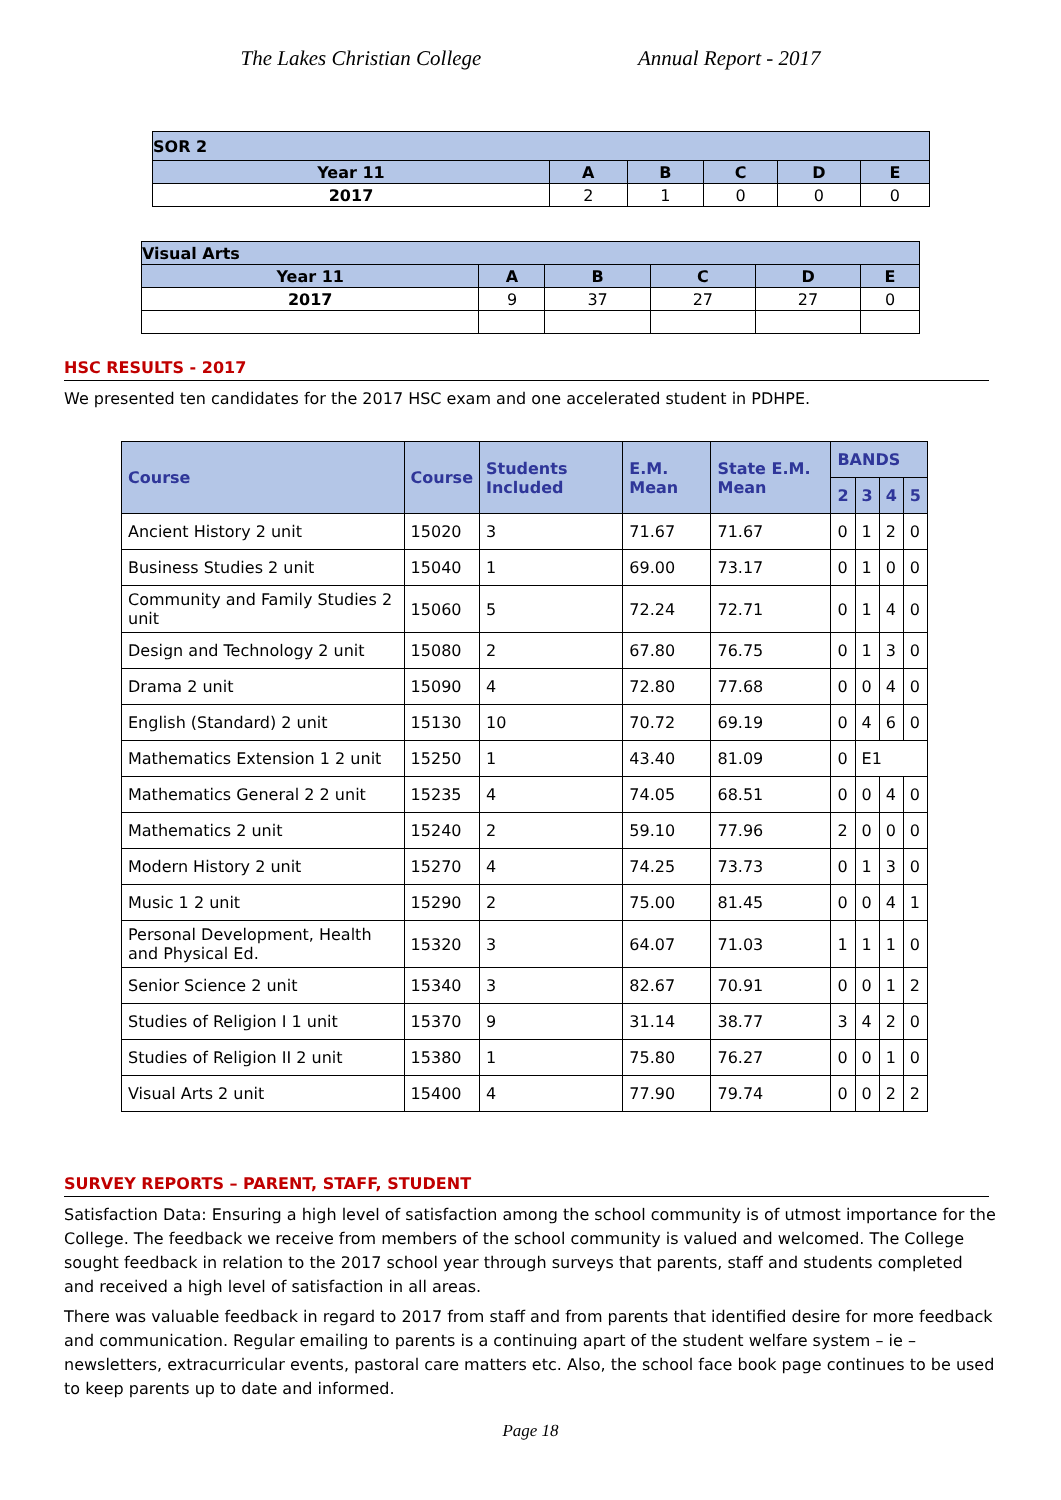The Lakes Christian College Annual Report - 2017
| SOR 2 | | | | | |
| Year 11 | A | B | C | D | E |
| 2017 | 2 | 1 | 0 | 0 | 0 |
| Visual Arts | | | | | |
| Year 11 | A | B | C | D | E |
| 2017 | 9 | 37 | 27 | 27 | 0 |
HSC RESULTS - 2017
We presented ten candidates for the 2017 HSC exam and one accelerated student in PDHPE.
| Course | Course | Students Included | E.M. Mean | State E.M. Mean | BANDS | | | |
| --- | --- | --- | --- | --- | --- | --- | --- | --- |
| | | | | | 2 | 3 | 4 | 5 |
| Ancient History 2 unit | 15020 | 3 | 71.67 | 71.67 | 0 | 1 | 2 | 0 |
| Business Studies 2 unit | 15040 | 1 | 69.00 | 73.17 | 0 | 1 | 0 | 0 |
| Community and Family Studies 2 unit | 15060 | 5 | 72.24 | 72.71 | 0 | 1 | 4 | 0 |
| Design and Technology 2 unit | 15080 | 2 | 67.80 | 76.75 | 0 | 1 | 3 | 0 |
| Drama 2 unit | 15090 | 4 | 72.80 | 77.68 | 0 | 0 | 4 | 0 |
| English (Standard) 2 unit | 15130 | 10 | 70.72 | 69.19 | 0 | 4 | 6 | 0 |
| Mathematics Extension 1 2 unit | 15250 | 1 | 43.40 | 81.09 | 0 | E1 | | |
| Mathematics General 2 2 unit | 15235 | 4 | 74.05 | 68.51 | 0 | 0 | 4 | 0 |
| Mathematics 2 unit | 15240 | 2 | 59.10 | 77.96 | 2 | 0 | 0 | 0 |
| Modern History 2 unit | 15270 | 4 | 74.25 | 73.73 | 0 | 1 | 3 | 0 |
| Music 1 2 unit | 15290 | 2 | 75.00 | 81.45 | 0 | 0 | 4 | 1 |
| Personal Development, Health and Physical Ed. | 15320 | 3 | 64.07 | 71.03 | 1 | 1 | 1 | 0 |
| Senior Science 2 unit | 15340 | 3 | 82.67 | 70.91 | 0 | 0 | 1 | 2 |
| Studies of Religion I 1 unit | 15370 | 9 | 31.14 | 38.77 | 3 | 4 | 2 | 0 |
| Studies of Religion II 2 unit | 15380 | 1 | 75.80 | 76.27 | 0 | 0 | 1 | 0 |
| Visual Arts 2 unit | 15400 | 4 | 77.90 | 79.74 | 0 | 0 | 2 | 2 |
SURVEY REPORTS – PARENT, STAFF, STUDENT
Satisfaction Data: Ensuring a high level of satisfaction among the school community is of utmost importance for the College. The feedback we receive from members of the school community is valued and welcomed. The College sought feedback in relation to the 2017 school year through surveys that parents, staff and students completed and received a high level of satisfaction in all areas.
There was valuable feedback in regard to 2017 from staff and from parents that identified desire for more feedback and communication. Regular emailing to parents is a continuing apart of the student welfare system – ie – newsletters, extracurricular events, pastoral care matters etc. Also, the school face book page continues to be used to keep parents up to date and informed.
Page 18